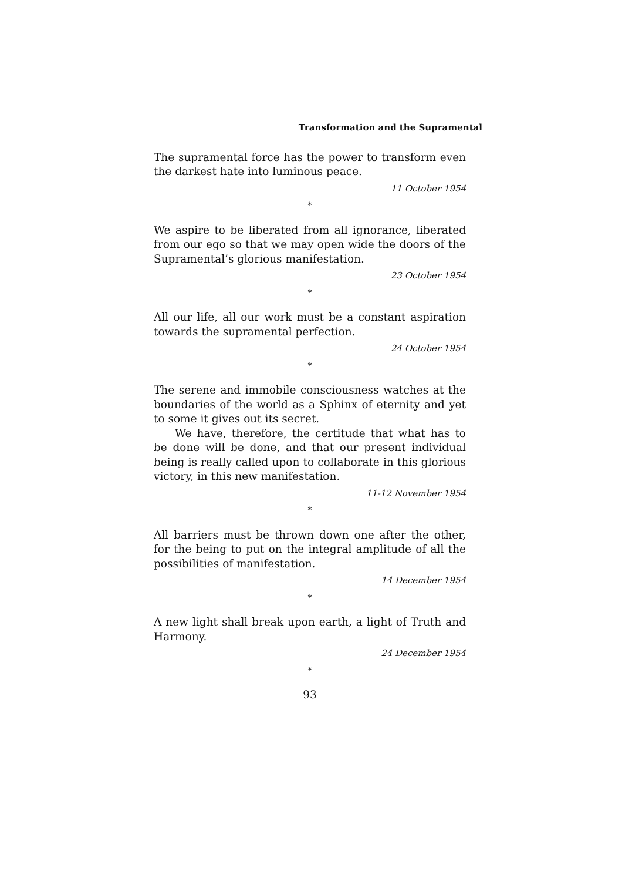Transformation and the Supramental
The supramental force has the power to transform even the darkest hate into luminous peace.
11 October 1954
*
We aspire to be liberated from all ignorance, liberated from our ego so that we may open wide the doors of the Supramental’s glorious manifestation.
23 October 1954
*
All our life, all our work must be a constant aspiration towards the supramental perfection.
24 October 1954
*
The serene and immobile consciousness watches at the boundaries of the world as a Sphinx of eternity and yet to some it gives out its secret.
We have, therefore, the certitude that what has to be done will be done, and that our present individual being is really called upon to collaborate in this glorious victory, in this new manifestation.
11-12 November 1954
*
All barriers must be thrown down one after the other, for the being to put on the integral amplitude of all the possibilities of manifestation.
14 December 1954
*
A new light shall break upon earth, a light of Truth and Harmony.
24 December 1954
*
93